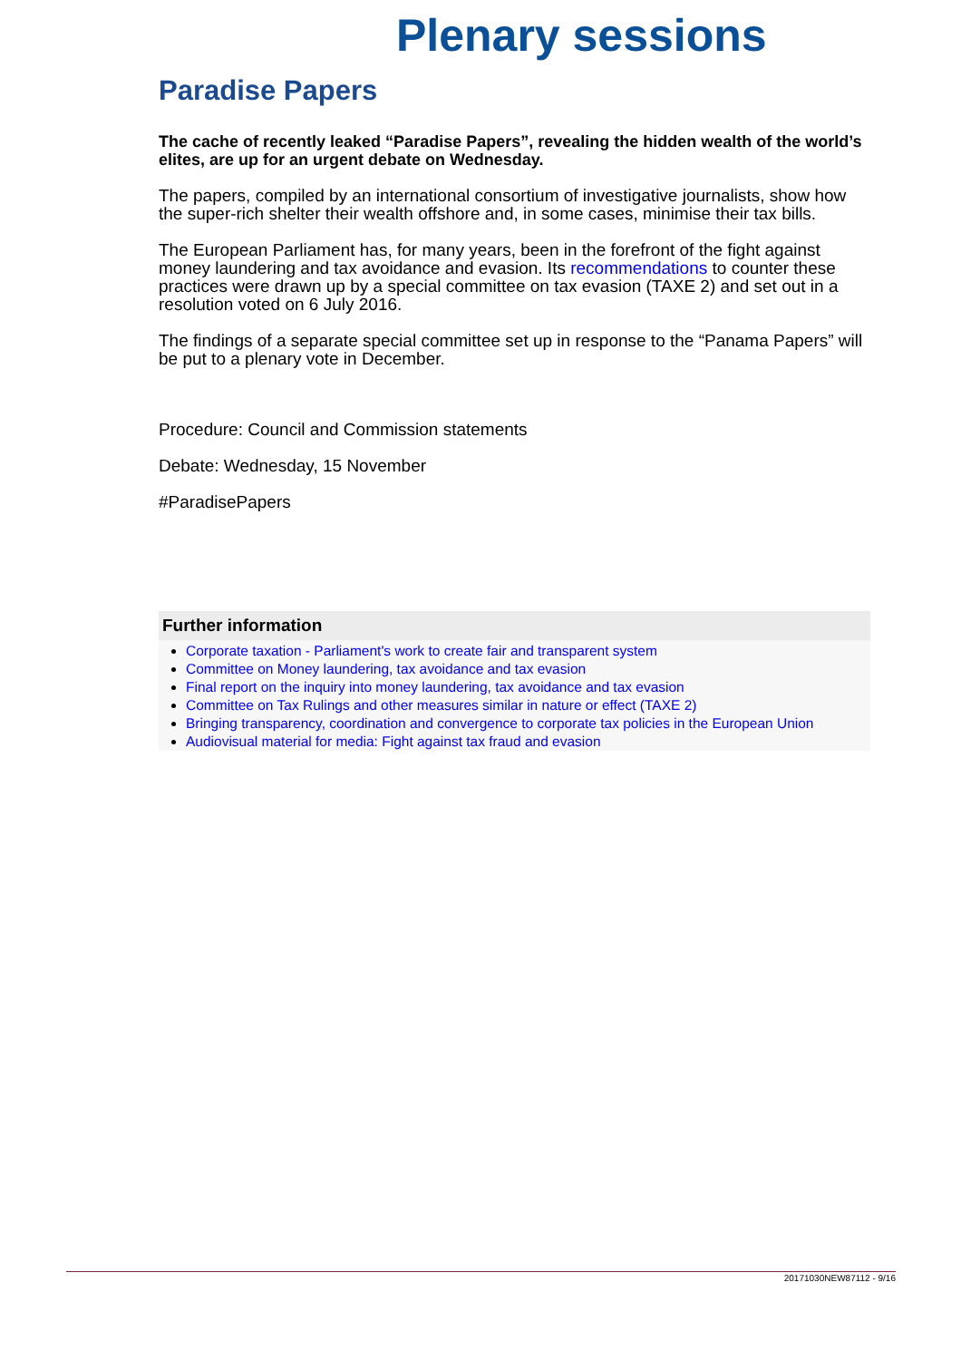Plenary sessions
Paradise Papers
The cache of recently leaked “Paradise Papers”, revealing the hidden wealth of the world’s elites, are up for an urgent debate on Wednesday.
The papers, compiled by an international consortium of investigative journalists, show how the super-rich shelter their wealth offshore and, in some cases, minimise their tax bills.
The European Parliament has, for many years, been in the forefront of the fight against money laundering and tax avoidance and evasion. Its recommendations to counter these practices were drawn up by a special committee on tax evasion (TAXE 2) and set out in a resolution voted on 6 July 2016.
The findings of a separate special committee set up in response to the “Panama Papers” will be put to a plenary vote in December.
Procedure: Council and Commission statements
Debate: Wednesday, 15 November
#ParadisePapers
Further information
Corporate taxation - Parliament's work to create fair and transparent system
Committee on Money laundering, tax avoidance and tax evasion
Final report on the inquiry into money laundering, tax avoidance and tax evasion
Committee on Tax Rulings and other measures similar in nature or effect (TAXE 2)
Bringing transparency, coordination and convergence to corporate tax policies in the European Union
Audiovisual material for media: Fight against tax fraud and evasion
20171030NEW87112 - 9/16